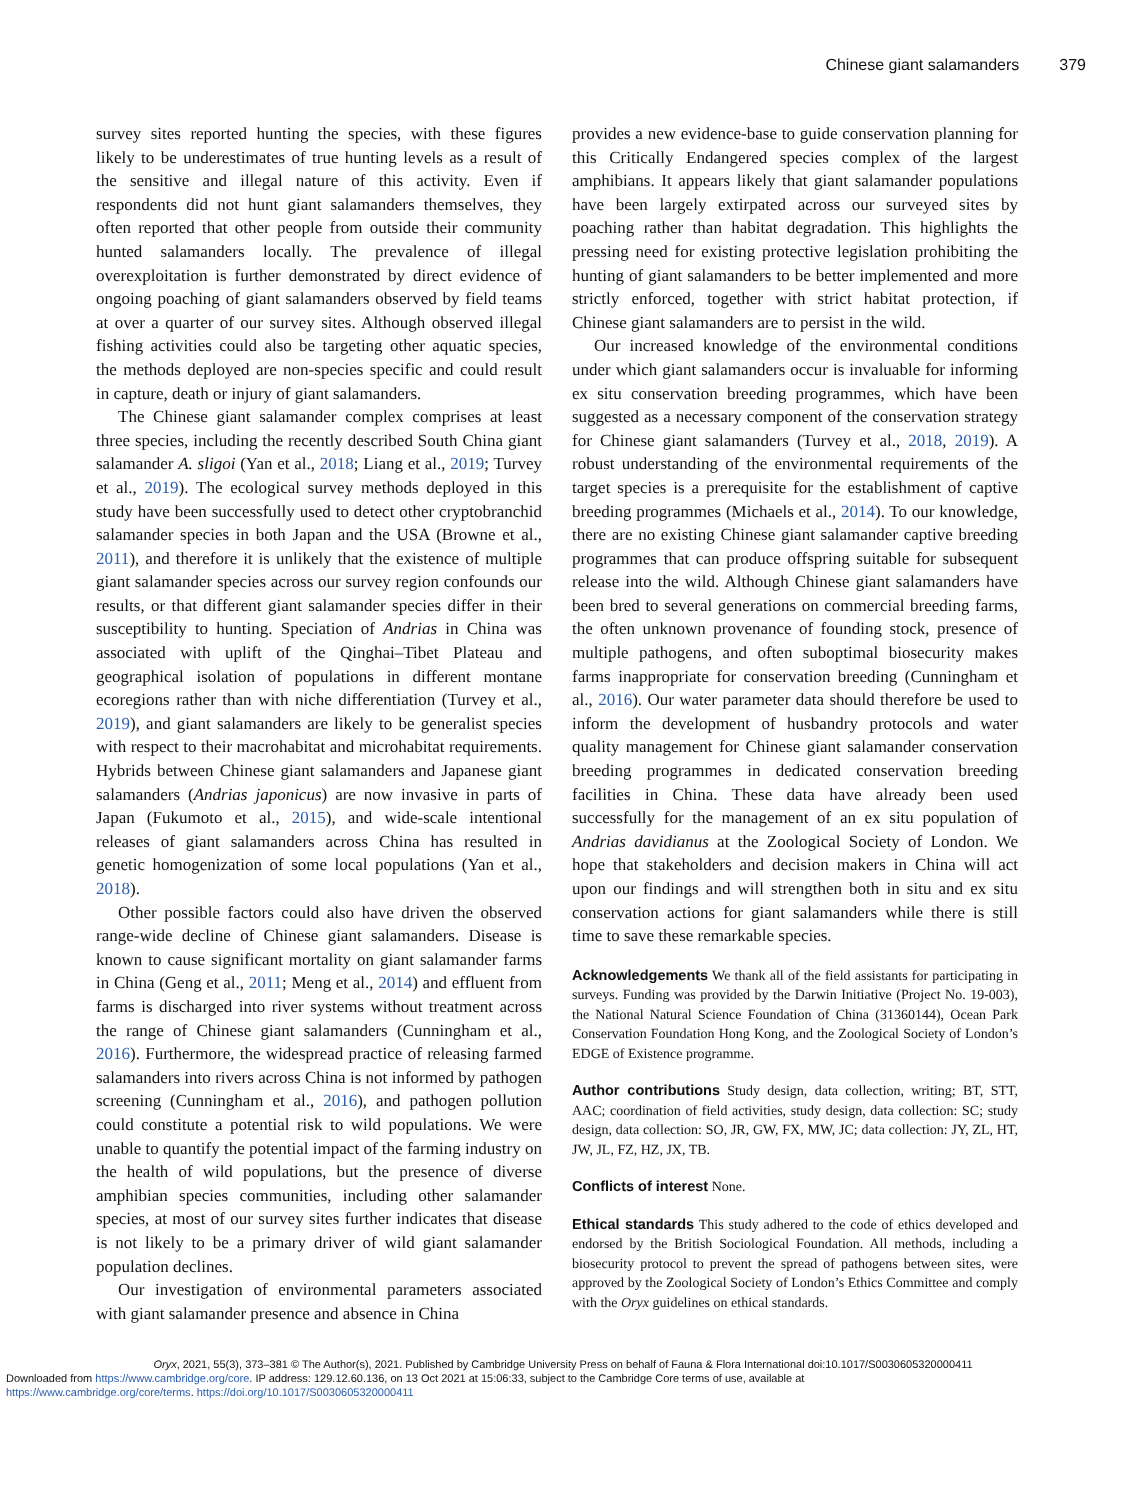Chinese giant salamanders 379
survey sites reported hunting the species, with these figures likely to be underestimates of true hunting levels as a result of the sensitive and illegal nature of this activity. Even if respondents did not hunt giant salamanders themselves, they often reported that other people from outside their community hunted salamanders locally. The prevalence of illegal overexploitation is further demonstrated by direct evidence of ongoing poaching of giant salamanders observed by field teams at over a quarter of our survey sites. Although observed illegal fishing activities could also be targeting other aquatic species, the methods deployed are non-species specific and could result in capture, death or injury of giant salamanders.
The Chinese giant salamander complex comprises at least three species, including the recently described South China giant salamander A. sligoi (Yan et al., 2018; Liang et al., 2019; Turvey et al., 2019). The ecological survey methods deployed in this study have been successfully used to detect other cryptobranchid salamander species in both Japan and the USA (Browne et al., 2011), and therefore it is unlikely that the existence of multiple giant salamander species across our survey region confounds our results, or that different giant salamander species differ in their susceptibility to hunting. Speciation of Andrias in China was associated with uplift of the Qinghai–Tibet Plateau and geographical isolation of populations in different montane ecoregions rather than with niche differentiation (Turvey et al., 2019), and giant salamanders are likely to be generalist species with respect to their macrohabitat and microhabitat requirements. Hybrids between Chinese giant salamanders and Japanese giant salamanders (Andrias japonicus) are now invasive in parts of Japan (Fukumoto et al., 2015), and wide-scale intentional releases of giant salamanders across China has resulted in genetic homogenization of some local populations (Yan et al., 2018).
Other possible factors could also have driven the observed range-wide decline of Chinese giant salamanders. Disease is known to cause significant mortality on giant salamander farms in China (Geng et al., 2011; Meng et al., 2014) and effluent from farms is discharged into river systems without treatment across the range of Chinese giant salamanders (Cunningham et al., 2016). Furthermore, the widespread practice of releasing farmed salamanders into rivers across China is not informed by pathogen screening (Cunningham et al., 2016), and pathogen pollution could constitute a potential risk to wild populations. We were unable to quantify the potential impact of the farming industry on the health of wild populations, but the presence of diverse amphibian species communities, including other salamander species, at most of our survey sites further indicates that disease is not likely to be a primary driver of wild giant salamander population declines.
Our investigation of environmental parameters associated with giant salamander presence and absence in China
provides a new evidence-base to guide conservation planning for this Critically Endangered species complex of the largest amphibians. It appears likely that giant salamander populations have been largely extirpated across our surveyed sites by poaching rather than habitat degradation. This highlights the pressing need for existing protective legislation prohibiting the hunting of giant salamanders to be better implemented and more strictly enforced, together with strict habitat protection, if Chinese giant salamanders are to persist in the wild.
Our increased knowledge of the environmental conditions under which giant salamanders occur is invaluable for informing ex situ conservation breeding programmes, which have been suggested as a necessary component of the conservation strategy for Chinese giant salamanders (Turvey et al., 2018, 2019). A robust understanding of the environmental requirements of the target species is a prerequisite for the establishment of captive breeding programmes (Michaels et al., 2014). To our knowledge, there are no existing Chinese giant salamander captive breeding programmes that can produce offspring suitable for subsequent release into the wild. Although Chinese giant salamanders have been bred to several generations on commercial breeding farms, the often unknown provenance of founding stock, presence of multiple pathogens, and often suboptimal biosecurity makes farms inappropriate for conservation breeding (Cunningham et al., 2016). Our water parameter data should therefore be used to inform the development of husbandry protocols and water quality management for Chinese giant salamander conservation breeding programmes in dedicated conservation breeding facilities in China. These data have already been used successfully for the management of an ex situ population of Andrias davidianus at the Zoological Society of London. We hope that stakeholders and decision makers in China will act upon our findings and will strengthen both in situ and ex situ conservation actions for giant salamanders while there is still time to save these remarkable species.
Acknowledgements We thank all of the field assistants for participating in surveys. Funding was provided by the Darwin Initiative (Project No. 19-003), the National Natural Science Foundation of China (31360144), Ocean Park Conservation Foundation Hong Kong, and the Zoological Society of London’s EDGE of Existence programme.
Author contributions Study design, data collection, writing; BT, STT, AAC; coordination of field activities, study design, data collection: SC; study design, data collection: SO, JR, GW, FX, MW, JC; data collection: JY, ZL, HT, JW, JL, FZ, HZ, JX, TB.
Conflicts of interest None.
Ethical standards This study adhered to the code of ethics developed and endorsed by the British Sociological Foundation. All methods, including a biosecurity protocol to prevent the spread of pathogens between sites, were approved by the Zoological Society of London’s Ethics Committee and comply with the Oryx guidelines on ethical standards.
Oryx, 2021, 55(3), 373–381 © The Author(s), 2021. Published by Cambridge University Press on behalf of Fauna & Flora International doi:10.1017/S0030605320000411
Downloaded from https://www.cambridge.org/core. IP address: 129.12.60.136, on 13 Oct 2021 at 15:06:33, subject to the Cambridge Core terms of use, available at
https://www.cambridge.org/core/terms. https://doi.org/10.1017/S0030605320000411